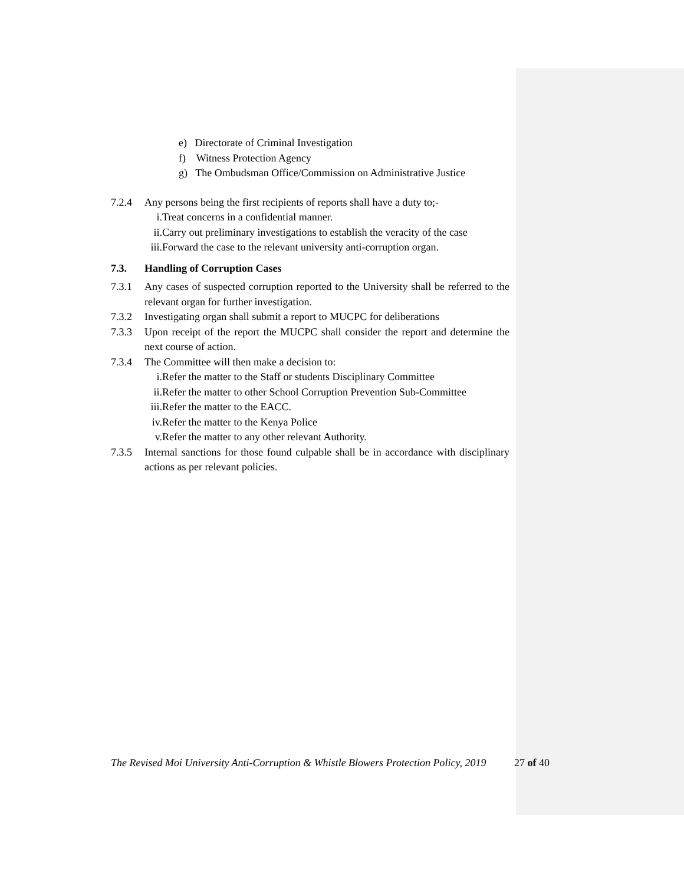e) Directorate of Criminal Investigation
f) Witness Protection Agency
g) The Ombudsman Office/Commission on Administrative Justice
7.2.4 Any persons being the first recipients of reports shall have a duty to;-
i. Treat concerns in a confidential manner.
ii. Carry out preliminary investigations to establish the veracity of the case
iii. Forward the case to the relevant university anti-corruption organ.
7.3. Handling of Corruption Cases
7.3.1 Any cases of suspected corruption reported to the University shall be referred to the relevant organ for further investigation.
7.3.2 Investigating organ shall submit a report to MUCPC for deliberations
7.3.3 Upon receipt of the report the MUCPC shall consider the report and determine the next course of action.
7.3.4 The Committee will then make a decision to:
i. Refer the matter to the Staff or students Disciplinary Committee
ii. Refer the matter to other School Corruption Prevention Sub-Committee
iii. Refer the matter to the EACC.
iv. Refer the matter to the Kenya Police
v. Refer the matter to any other relevant Authority.
7.3.5 Internal sanctions for those found culpable shall be in accordance with disciplinary actions as per relevant policies.
The Revised Moi University Anti-Corruption & Whistle Blowers Protection Policy, 2019
27 of 40